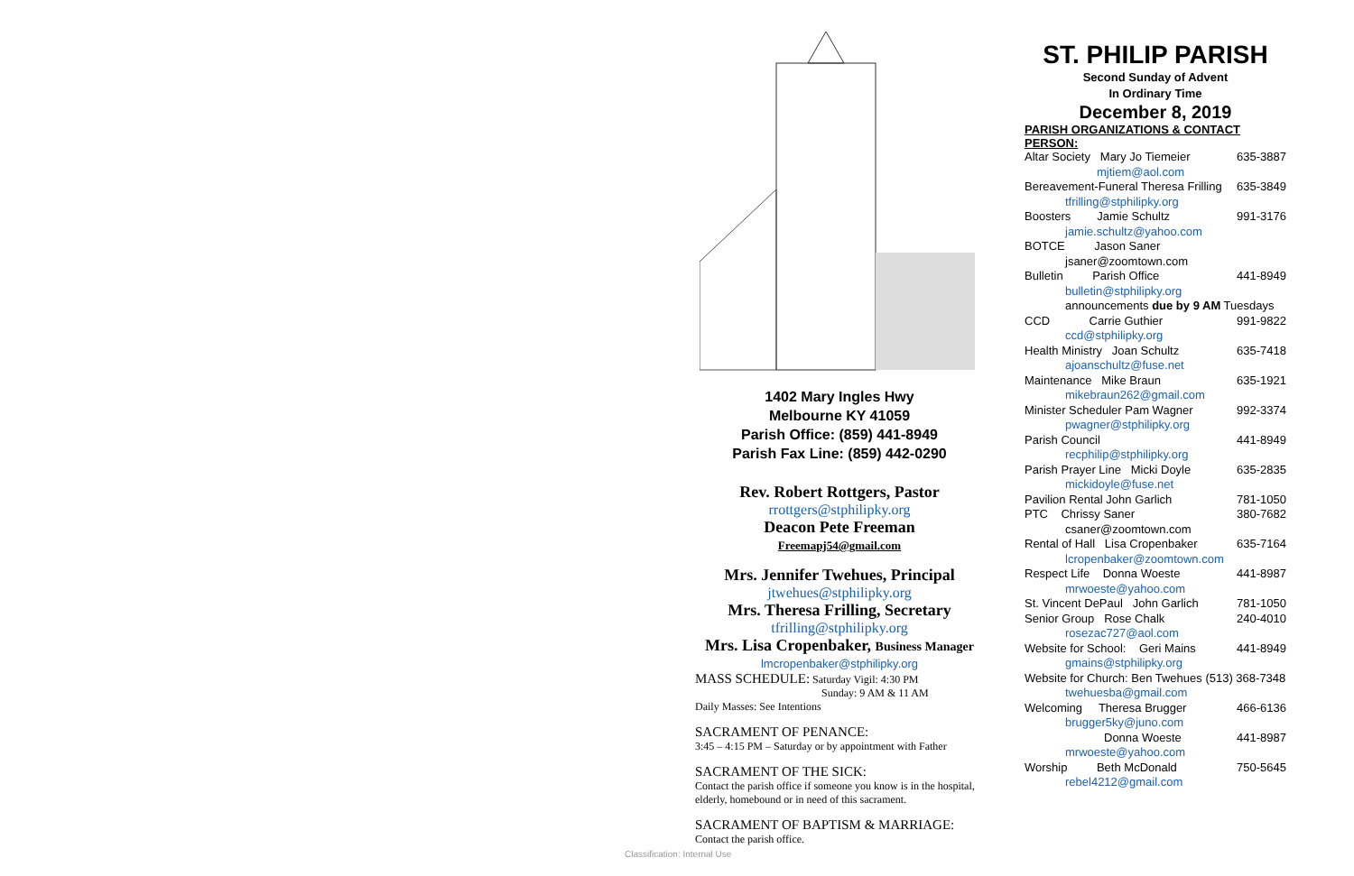1402 Mary Ingles Hwy
Melbourne KY 41059
Parish Office: (859) 441-8949
Parish Fax Line: (859) 442-0290
Rev. Robert Rottgers, Pastor
rrottgers@stphilipky.org
Deacon Pete Freeman
Freemapj54@gmail.com
Mrs. Jennifer Twehues, Principal
jtwehues@stphilipky.org
Mrs. Theresa Frilling, Secretary
tfrilling@stphilipky.org
Mrs. Lisa Cropenbaker, Business Manager
lmcropenbaker@stphilipky.org
MASS SCHEDULE: Saturday Vigil: 4:30 PM
Sunday: 9 AM & 11 AM
Daily Masses: See Intentions
SACRAMENT OF PENANCE:
3:45 – 4:15 PM – Saturday or by appointment with Father
SACRAMENT OF THE SICK:
Contact the parish office if someone you know is in the hospital, elderly, homebound or in need of this sacrament.
SACRAMENT OF BAPTISM & MARRIAGE:
Contact the parish office.
ST. PHILIP PARISH
Second Sunday of Advent
In Ordinary Time
December 8, 2019
PARISH ORGANIZATIONS & CONTACT PERSON:
Altar Society Mary Jo Tiemeier 635-3887
mjtiem@aol.com
Bereavement-Funeral Theresa Frilling 635-3849
tfrilling@stphilipky.org
Boosters Jamie Schultz 991-3176
jamie.schultz@yahoo.com
BOTCE Jason Saner
jsaner@zoomtown.com
Bulletin Parish Office 441-8949
bulletin@stphilipky.org
announcements due by 9 AM Tuesdays
CCD Carrie Guthier 991-9822
ccd@stphilipky.org
Health Ministry Joan Schultz 635-7418
ajoanschultz@fuse.net
Maintenance Mike Braun 635-1921
mikebraun262@gmail.com
Minister Scheduler Pam Wagner 992-3374
pwagner@stphilipky.org
Parish Council 441-8949
recphilip@stphilipky.org
Parish Prayer Line Micki Doyle 635-2835
mickidoyle@fuse.net
Pavilion Rental John Garlich 781-1050
PTC Chrissy Saner 380-7682
csaner@zoomtown.com
Rental of Hall Lisa Cropenbaker 635-7164
lcropenbaker@zoomtown.com
Respect Life Donna Woeste 441-8987
mrwoeste@yahoo.com
St. Vincent DePaul John Garlich 781-1050
Senior Group Rose Chalk 240-4010
rosezac727@aol.com
Website for School: Geri Mains 441-8949
gmains@stphilipky.org
Website for Church: Ben Twehues (513) 368-7348
twehuesba@gmail.com
Welcoming Theresa Brugger 466-6136
brugger5ky@juno.com
Donna Woeste 441-8987
mrwoeste@yahoo.com
Worship Beth McDonald 750-5645
rebel4212@gmail.com
Classification: Internal Use